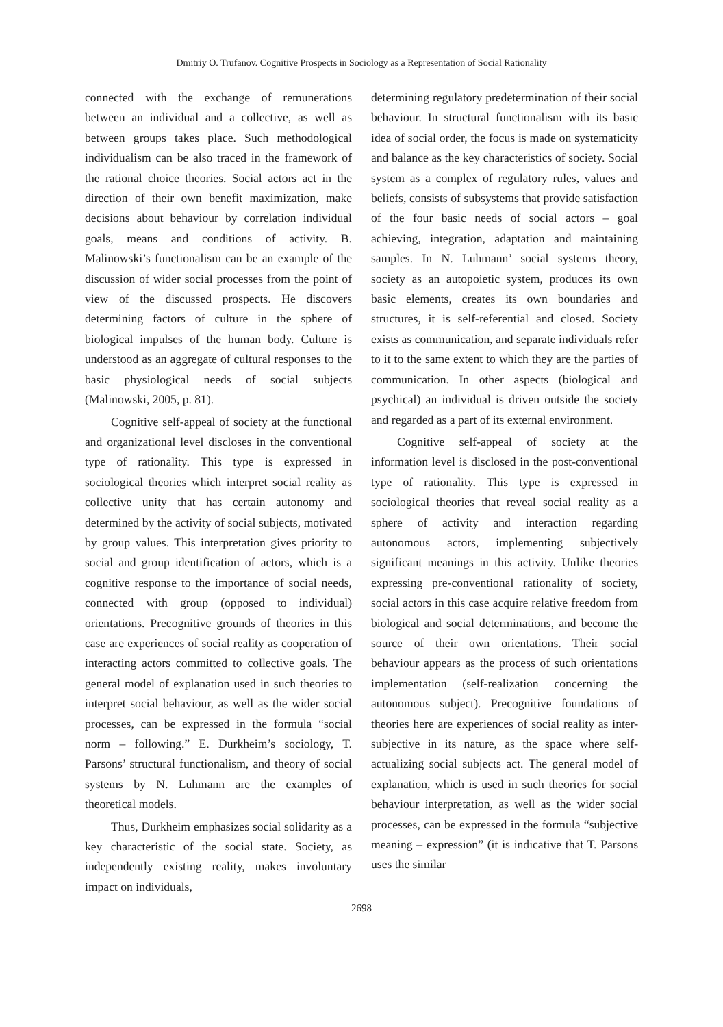Dmitriy O. Trufanov. Cognitive Prospects in Sociology as a Representation of Social Rationality
connected with the exchange of remunerations between an individual and a collective, as well as between groups takes place. Such methodological individualism can be also traced in the framework of the rational choice theories. Social actors act in the direction of their own benefit maximization, make decisions about behaviour by correlation individual goals, means and conditions of activity. B. Malinowski’s functionalism can be an example of the discussion of wider social processes from the point of view of the discussed prospects. He discovers determining factors of culture in the sphere of biological impulses of the human body. Culture is understood as an aggregate of cultural responses to the basic physiological needs of social subjects (Malinowski, 2005, p. 81).
Cognitive self-appeal of society at the functional and organizational level discloses in the conventional type of rationality. This type is expressed in sociological theories which interpret social reality as collective unity that has certain autonomy and determined by the activity of social subjects, motivated by group values. This interpretation gives priority to social and group identification of actors, which is a cognitive response to the importance of social needs, connected with group (opposed to individual) orientations. Precognitive grounds of theories in this case are experiences of social reality as cooperation of interacting actors committed to collective goals. The general model of explanation used in such theories to interpret social behaviour, as well as the wider social processes, can be expressed in the formula “social norm – following.” E. Durkheim’s sociology, T. Parsons’ structural functionalism, and theory of social systems by N. Luhmann are the examples of theoretical models.
Thus, Durkheim emphasizes social solidarity as a key characteristic of the social state. Society, as independently existing reality, makes involuntary impact on individuals,
determining regulatory predetermination of their social behaviour. In structural functionalism with its basic idea of social order, the focus is made on systematicity and balance as the key characteristics of society. Social system as a complex of regulatory rules, values and beliefs, consists of subsystems that provide satisfaction of the four basic needs of social actors – goal achieving, integration, adaptation and maintaining samples. In N. Luhmann’ social systems theory, society as an autopoietic system, produces its own basic elements, creates its own boundaries and structures, it is self-referential and closed. Society exists as communication, and separate individuals refer to it to the same extent to which they are the parties of communication. In other aspects (biological and psychical) an individual is driven outside the society and regarded as a part of its external environment.
Cognitive self-appeal of society at the information level is disclosed in the post-conventional type of rationality. This type is expressed in sociological theories that reveal social reality as a sphere of activity and interaction regarding autonomous actors, implementing subjectively significant meanings in this activity. Unlike theories expressing pre-conventional rationality of society, social actors in this case acquire relative freedom from biological and social determinations, and become the source of their own orientations. Their social behaviour appears as the process of such orientations implementation (self-realization concerning the autonomous subject). Precognitive foundations of theories here are experiences of social reality as inter-subjective in its nature, as the space where self-actualizing social subjects act. The general model of explanation, which is used in such theories for social behaviour interpretation, as well as the wider social processes, can be expressed in the formula “subjective meaning – expression” (it is indicative that T. Parsons uses the similar
– 2698 –